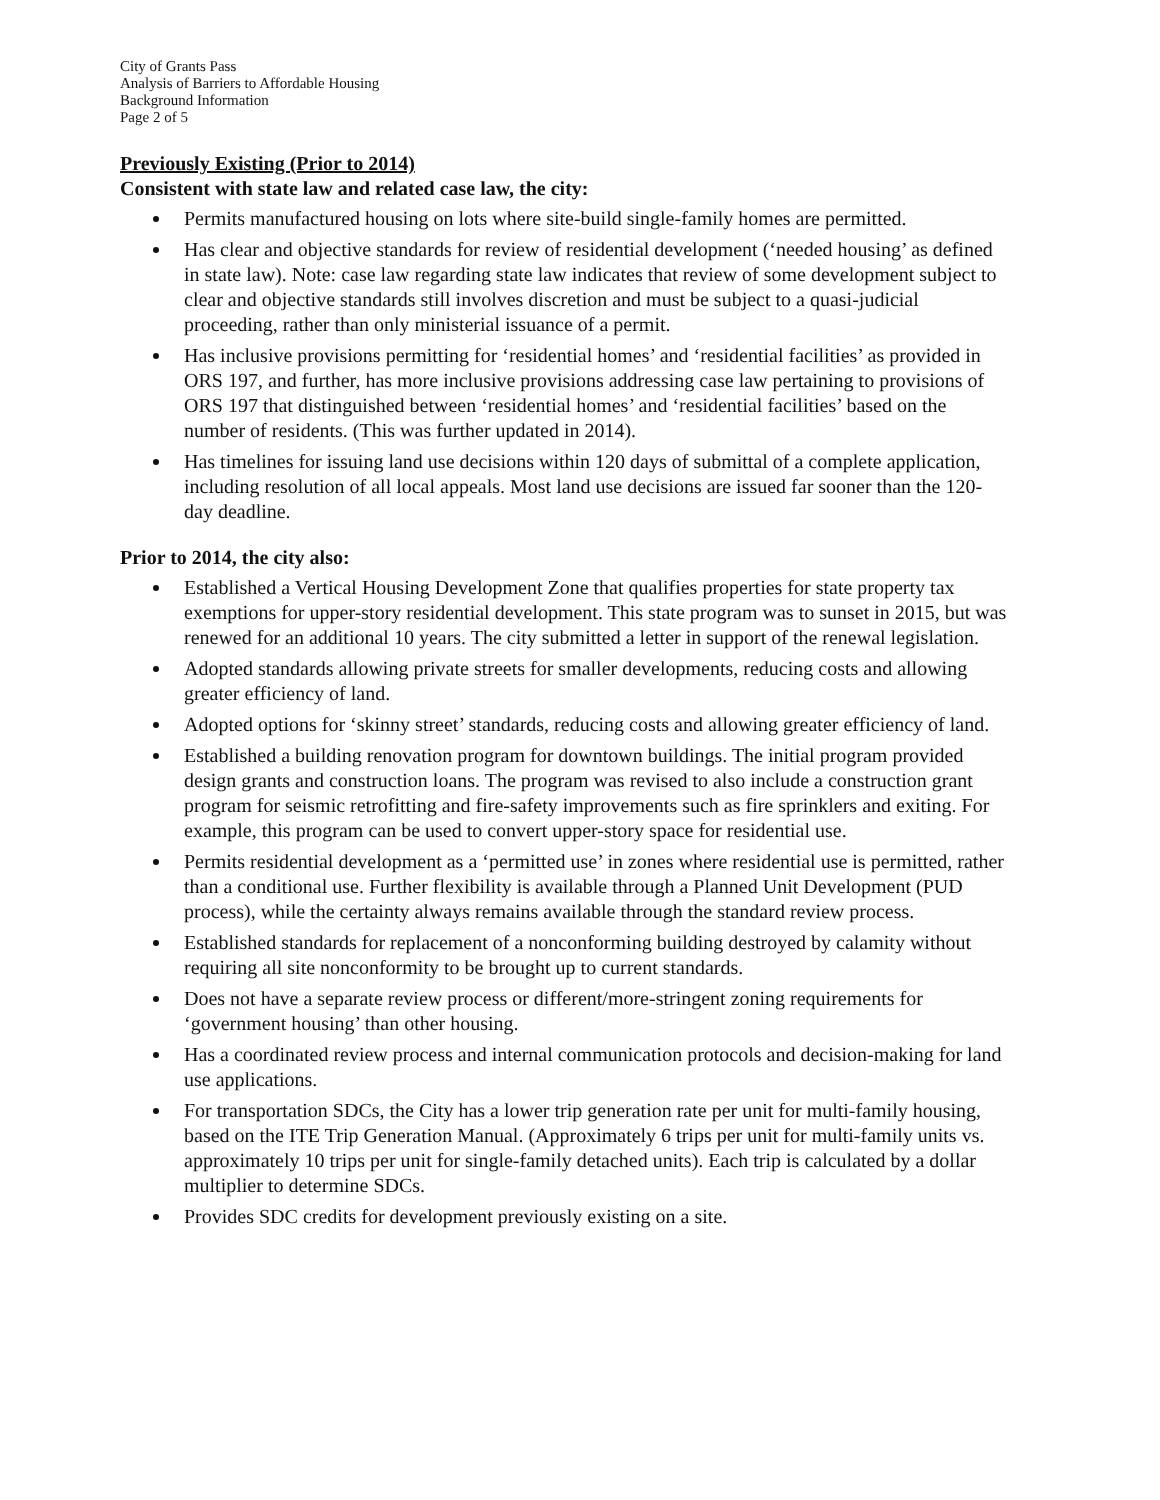City of Grants Pass
Analysis of Barriers to Affordable Housing
Background Information
Page 2 of 5
Previously Existing (Prior to 2014)
Consistent with state law and related case law, the city:
Permits manufactured housing on lots where site-build single-family homes are permitted.
Has clear and objective standards for review of residential development (‘needed housing’ as defined in state law). Note: case law regarding state law indicates that review of some development subject to clear and objective standards still involves discretion and must be subject to a quasi-judicial proceeding, rather than only ministerial issuance of a permit.
Has inclusive provisions permitting for ‘residential homes’ and ‘residential facilities’ as provided in ORS 197, and further, has more inclusive provisions addressing case law pertaining to provisions of ORS 197 that distinguished between ‘residential homes’ and ‘residential facilities’ based on the number of residents. (This was further updated in 2014).
Has timelines for issuing land use decisions within 120 days of submittal of a complete application, including resolution of all local appeals. Most land use decisions are issued far sooner than the 120-day deadline.
Prior to 2014, the city also:
Established a Vertical Housing Development Zone that qualifies properties for state property tax exemptions for upper-story residential development. This state program was to sunset in 2015, but was renewed for an additional 10 years. The city submitted a letter in support of the renewal legislation.
Adopted standards allowing private streets for smaller developments, reducing costs and allowing greater efficiency of land.
Adopted options for ‘skinny street’ standards, reducing costs and allowing greater efficiency of land.
Established a building renovation program for downtown buildings. The initial program provided design grants and construction loans. The program was revised to also include a construction grant program for seismic retrofitting and fire-safety improvements such as fire sprinklers and exiting. For example, this program can be used to convert upper-story space for residential use.
Permits residential development as a ‘permitted use’ in zones where residential use is permitted, rather than a conditional use. Further flexibility is available through a Planned Unit Development (PUD process), while the certainty always remains available through the standard review process.
Established standards for replacement of a nonconforming building destroyed by calamity without requiring all site nonconformity to be brought up to current standards.
Does not have a separate review process or different/more-stringent zoning requirements for ‘government housing’ than other housing.
Has a coordinated review process and internal communication protocols and decision-making for land use applications.
For transportation SDCs, the City has a lower trip generation rate per unit for multi-family housing, based on the ITE Trip Generation Manual. (Approximately 6 trips per unit for multi-family units vs. approximately 10 trips per unit for single-family detached units). Each trip is calculated by a dollar multiplier to determine SDCs.
Provides SDC credits for development previously existing on a site.